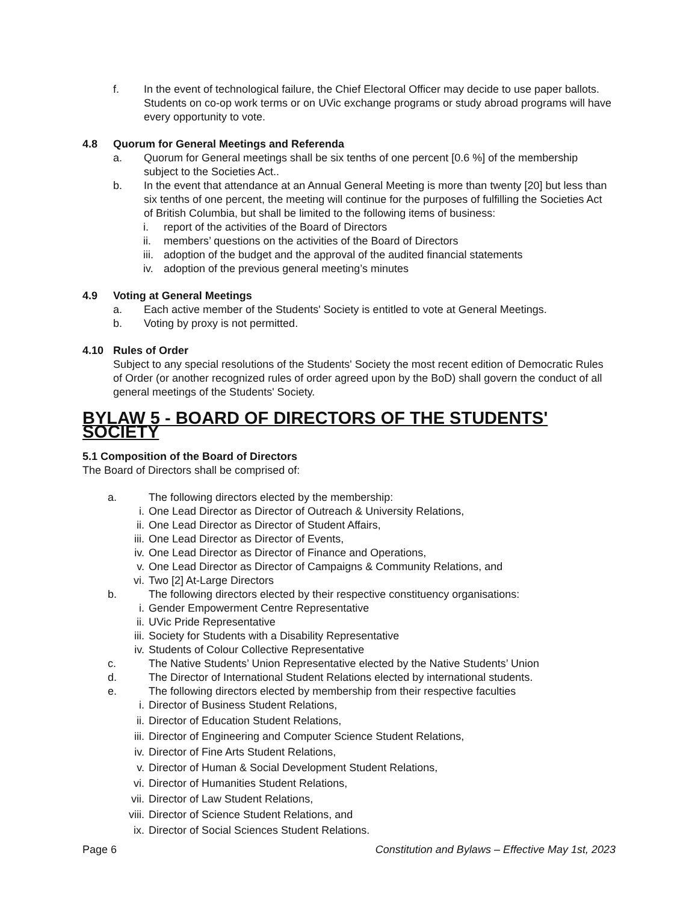f. In the event of technological failure, the Chief Electoral Officer may decide to use paper ballots. Students on co-op work terms or on UVic exchange programs or study abroad programs will have every opportunity to vote.
4.8 Quorum for General Meetings and Referenda
a. Quorum for General meetings shall be six tenths of one percent [0.6 %] of the membership subject to the Societies Act..
b. In the event that attendance at an Annual General Meeting is more than twenty [20] but less than six tenths of one percent, the meeting will continue for the purposes of fulfilling the Societies Act of British Columbia, but shall be limited to the following items of business:
i. report of the activities of the Board of Directors
ii. members’ questions on the activities of the Board of Directors
iii. adoption of the budget and the approval of the audited financial statements
iv. adoption of the previous general meeting’s minutes
4.9 Voting at General Meetings
a. Each active member of the Students' Society is entitled to vote at General Meetings.
b. Voting by proxy is not permitted.
4.10 Rules of Order
Subject to any special resolutions of the Students' Society the most recent edition of Democratic Rules of Order (or another recognized rules of order agreed upon by the BoD) shall govern the conduct of all general meetings of the Students' Society.
BYLAW 5 - BOARD OF DIRECTORS OF THE STUDENTS' SOCIETY
5.1 Composition of the Board of Directors
The Board of Directors shall be comprised of:
a. The following directors elected by the membership:
i. One Lead Director as Director of Outreach & University Relations,
ii. One Lead Director as Director of Student Affairs,
iii. One Lead Director as Director of Events,
iv. One Lead Director as Director of Finance and Operations,
v. One Lead Director as Director of Campaigns & Community Relations, and
vi. Two [2] At-Large Directors
b. The following directors elected by their respective constituency organisations:
i. Gender Empowerment Centre Representative
ii. UVic Pride Representative
iii. Society for Students with a Disability Representative
iv. Students of Colour Collective Representative
c. The Native Students’ Union Representative elected by the Native Students’ Union
d. The Director of International Student Relations elected by international students.
e. The following directors elected by membership from their respective faculties
i. Director of Business Student Relations,
ii. Director of Education Student Relations,
iii. Director of Engineering and Computer Science Student Relations,
iv. Director of Fine Arts Student Relations,
v. Director of Human & Social Development Student Relations,
vi. Director of Humanities Student Relations,
vii. Director of Law Student Relations,
viii. Director of Science Student Relations, and
ix. Director of Social Sciences Student Relations.
Page 6 Constitution and Bylaws – Effective May 1st, 2023